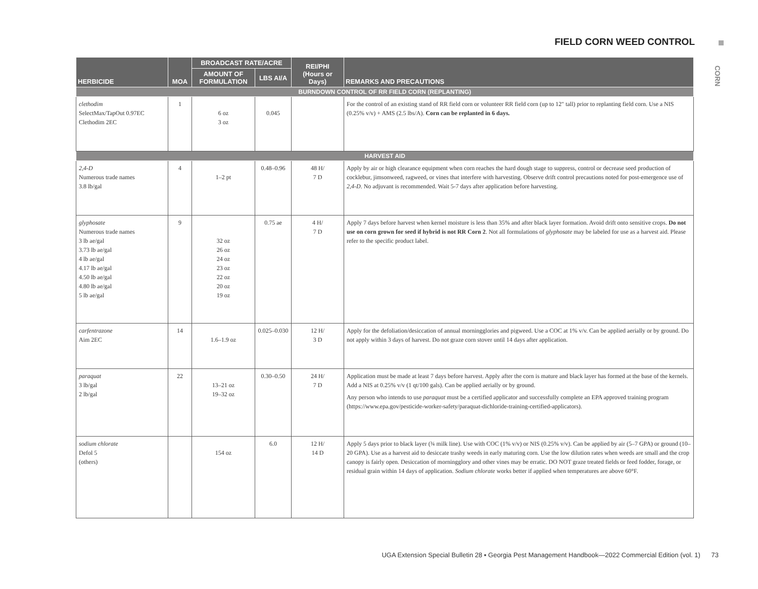FIELD CORN WEED CONTROL
CORN
| HERBICIDE | MOA | BROADCAST RATE/ACRE | | REI/PHI (Hours or Days) | REMARKS AND PRECAUTIONS |
| --- | --- | --- | --- | --- | --- |
| | | AMOUNT OF FORMULATION | LBS AI/A | | |
| BURNDOWN CONTROL OF RR FIELD CORN (REPLANTING) | | | | | |
| clethodim SelectMax/TapOut 0.97EC Clethodim 2EC | 1 | 6 oz 3 oz | 0.045 | | For the control of an existing stand of RR field corn or volunteer RR field corn (up to 12" tall) prior to replanting field corn. Use a NIS (0.25% v/v) + AMS (2.5 lbs/A). Corn can be replanted in 6 days. |
| HARVEST AID | | | | | |
| 2,4-D Numerous trade names 3.8 lb/gal | 4 | 1–2 pt | 0.48–0.96 | 48 H/ 7 D | Apply by air or high clearance equipment when corn reaches the hard dough stage to suppress, control or decrease seed production of cocklebur, jimsonweed, ragweed, or vines that interfere with harvesting. Observe drift control precautions noted for post-emergence use of 2,4-D . No adjuvant is recommended. Wait 5-7 days after application before harvesting. |
| glyphosate Numerous trade names 3 lb ae/gal 3.73 lb ae/gal 4 lb ae/gal 4.17 lb ae/gal 4.50 lb ae/gal 4.80 lb ae/gal 5 lb ae/gal | 9 | 32 oz 26 oz 24 oz 23 oz 22 oz 20 oz 19 oz | 0.75 ae | 4 H/ 7 D | Apply 7 days before harvest when kernel moisture is less than 35% and after black layer formation. Avoid drift onto sensitive crops. Do not use on corn grown for seed if hybrid is not RR Corn 2 . Not all formulations of glyphosate may be labeled for use as a harvest aid. Please refer to the specific product label. |
| carfentrazone Aim 2EC | 14 | 1.6–1.9 oz | 0.025–0.030 | 12 H/ 3 D | Apply for the defoliation/desiccation of annual morningglories and pigweed. Use a COC at 1% v/v. Can be applied aerially or by ground. Do not apply within 3 days of harvest. Do not graze corn stover until 14 days after application. |
| paraquat 3 lb/gal 2 lb/gal | 22 | 13–21 oz 19–32 oz | 0.30–0.50 | 24 H/ 7 D | Application must be made at least 7 days before harvest. Apply after the corn is mature and black layer has formed at the base of the kernels. Add a NIS at 0.25% v/v (1 qt/100 gals). Can be applied aerially or by ground. Any person who intends to use paraquat must be a certified applicator and successfully complete an EPA approved training program (https://www.epa.gov/pesticide-worker-safety/paraquat-dichloride-training-certified-applicators). |
| sodium chlorate Defol 5 (others) | | 154 oz | 6.0 | 12 H/ 14 D | Apply 5 days prior to black layer (¾ milk line). Use with COC (1% v/v) or NIS (0.25% v/v). Can be applied by air (5–7 GPA) or ground (10–20 GPA). Use as a harvest aid to desiccate trashy weeds in early maturing corn. Use the low dilution rates when weeds are small and the crop canopy is fairly open. Desiccation of morningglory and other vines may be erratic. DO NOT graze treated fields or feed fodder, forage, or residual grain within 14 days of application. Sodium chlorate works better if applied when temperatures are above 60°F. |
UGA Extension Special Bulletin 28 ▪ Georgia Pest Management Handbook—2022 Commercial Edition (vol. 1) 73